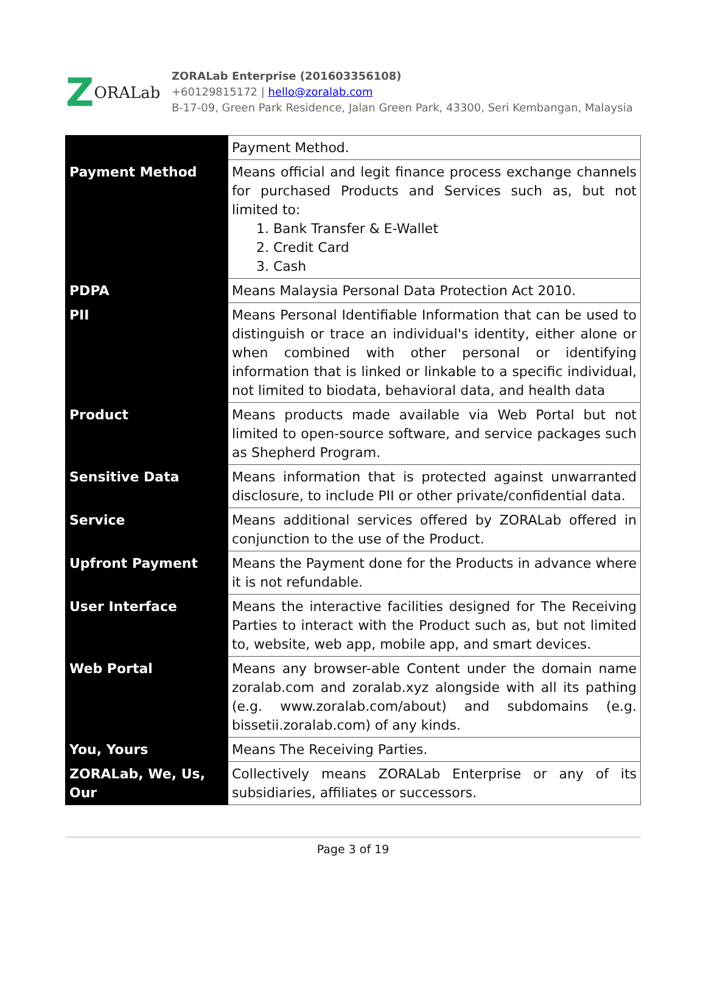Z ORALab
ZORALab Enterprise (201603356108)
+60129815172 | hello@zoralab.com
B-17-09, Green Park Residence, Jalan Green Park, 43300, Seri Kembangan, Malaysia
| | Payment Method. |
| Payment Method | Means official and legit finance process exchange channels for purchased Products and Services such as, but not limited to: 1. Bank Transfer & E-Wallet 2. Credit Card 3. Cash |
| PDPA | Means Malaysia Personal Data Protection Act 2010. |
| PII | Means Personal Identifiable Information that can be used to distinguish or trace an individual's identity, either alone or when combined with other personal or identifying information that is linked or linkable to a specific individual, not limited to biodata, behavioral data, and health data |
| Product | Means products made available via Web Portal but not limited to open-source software, and service packages such as Shepherd Program. |
| Sensitive Data | Means information that is protected against unwarranted disclosure, to include PII or other private/confidential data. |
| Service | Means additional services offered by ZORALab offered in conjunction to the use of the Product. |
| Upfront Payment | Means the Payment done for the Products in advance where it is not refundable. |
| User Interface | Means the interactive facilities designed for The Receiving Parties to interact with the Product such as, but not limited to, website, web app, mobile app, and smart devices. |
| Web Portal | Means any browser-able Content under the domain name zoralab.com and zoralab.xyz alongside with all its pathing (e.g. www.zoralab.com/about) and subdomains (e.g. bissetii.zoralab.com) of any kinds. |
| You, Yours | Means The Receiving Parties. |
| ZORALab, We, Us, Our | Collectively means ZORALab Enterprise or any of its subsidiaries, affiliates or successors. |
Page 3 of 19